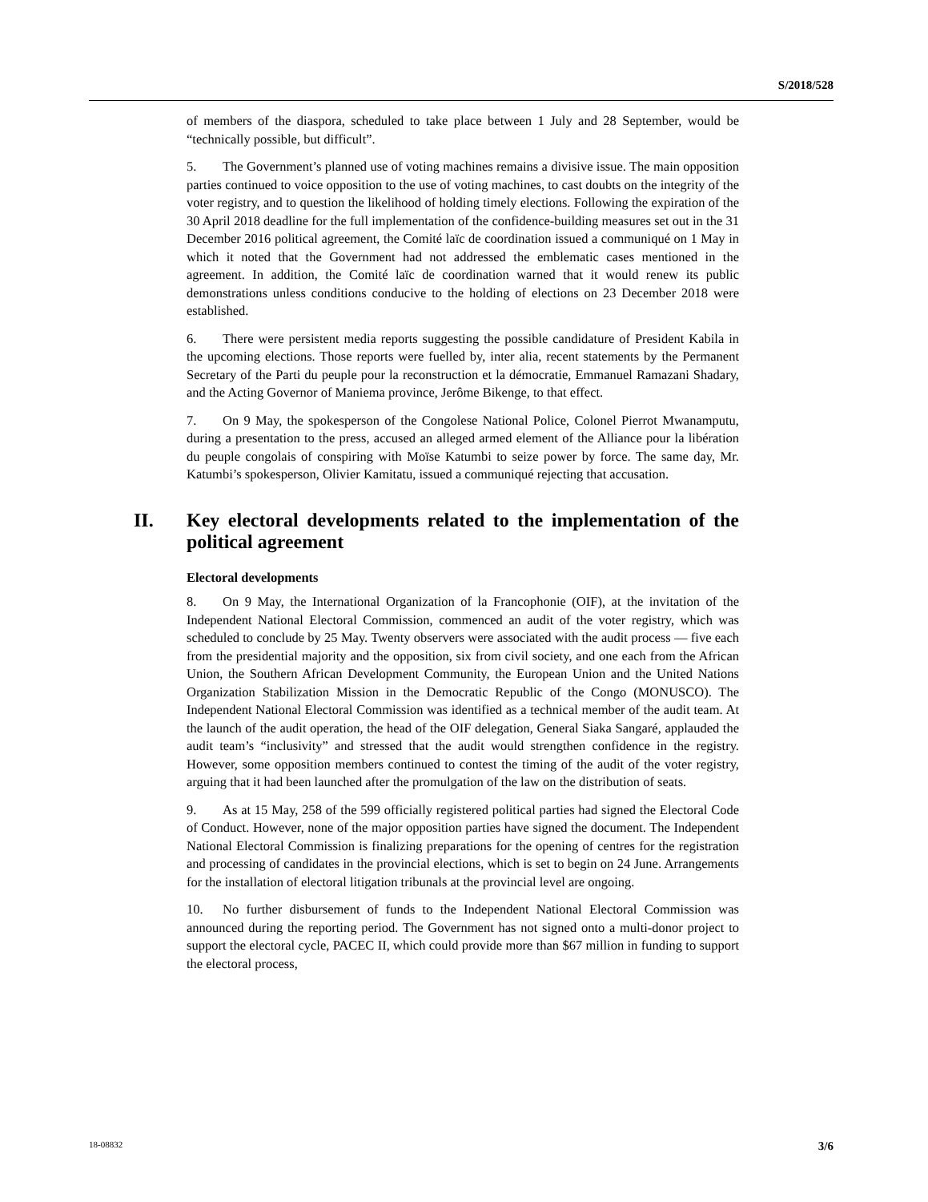S/2018/528
of members of the diaspora, scheduled to take place between 1 July and 28 September, would be “technically possible, but difficult”.
5. The Government’s planned use of voting machines remains a divisive issue. The main opposition parties continued to voice opposition to the use of voting machines, to cast doubts on the integrity of the voter registry, and to question the likelihood of holding timely elections. Following the expiration of the 30 April 2018 deadline for the full implementation of the confidence-building measures set out in the 31 December 2016 political agreement, the Comité laïc de coordination issued a communiqué on 1 May in which it noted that the Government had not addressed the emblematic cases mentioned in the agreement. In addition, the Comité laïc de coordination warned that it would renew its public demonstrations unless conditions conducive to the holding of elections on 23 December 2018 were established.
6. There were persistent media reports suggesting the possible candidature of President Kabila in the upcoming elections. Those reports were fuelled by, inter alia, recent statements by the Permanent Secretary of the Parti du peuple pour la reconstruction et la démocratie, Emmanuel Ramazani Shadary, and the Acting Governor of Maniema province, Jerôme Bikenge, to that effect.
7. On 9 May, the spokesperson of the Congolese National Police, Colonel Pierrot Mwanamputu, during a presentation to the press, accused an alleged armed element of the Alliance pour la libération du peuple congolais of conspiring with Moïse Katumbi to seize power by force. The same day, Mr. Katumbi’s spokesperson, Olivier Kamitatu, issued a communiqué rejecting that accusation.
II. Key electoral developments related to the implementation of the political agreement
Electoral developments
8. On 9 May, the International Organization of la Francophonie (OIF), at the invitation of the Independent National Electoral Commission, commenced an audit of the voter registry, which was scheduled to conclude by 25 May. Twenty observers were associated with the audit process — five each from the presidential majority and the opposition, six from civil society, and one each from the African Union, the Southern African Development Community, the European Union and the United Nations Organization Stabilization Mission in the Democratic Republic of the Congo (MONUSCO). The Independent National Electoral Commission was identified as a technical member of the audit team. At the launch of the audit operation, the head of the OIF delegation, General Siaka Sangaré, applauded the audit team’s “inclusivity” and stressed that the audit would strengthen confidence in the registry. However, some opposition members continued to contest the timing of the audit of the voter registry, arguing that it had been launched after the promulgation of the law on the distribution of seats.
9. As at 15 May, 258 of the 599 officially registered political parties had signed the Electoral Code of Conduct. However, none of the major opposition parties have signed the document. The Independent National Electoral Commission is finalizing preparations for the opening of centres for the registration and processing of candidates in the provincial elections, which is set to begin on 24 June. Arrangements for the installation of electoral litigation tribunals at the provincial level are ongoing.
10. No further disbursement of funds to the Independent National Electoral Commission was announced during the reporting period. The Government has not signed onto a multi-donor project to support the electoral cycle, PACEC II, which could provide more than $67 million in funding to support the electoral process,
18-08832 3/6